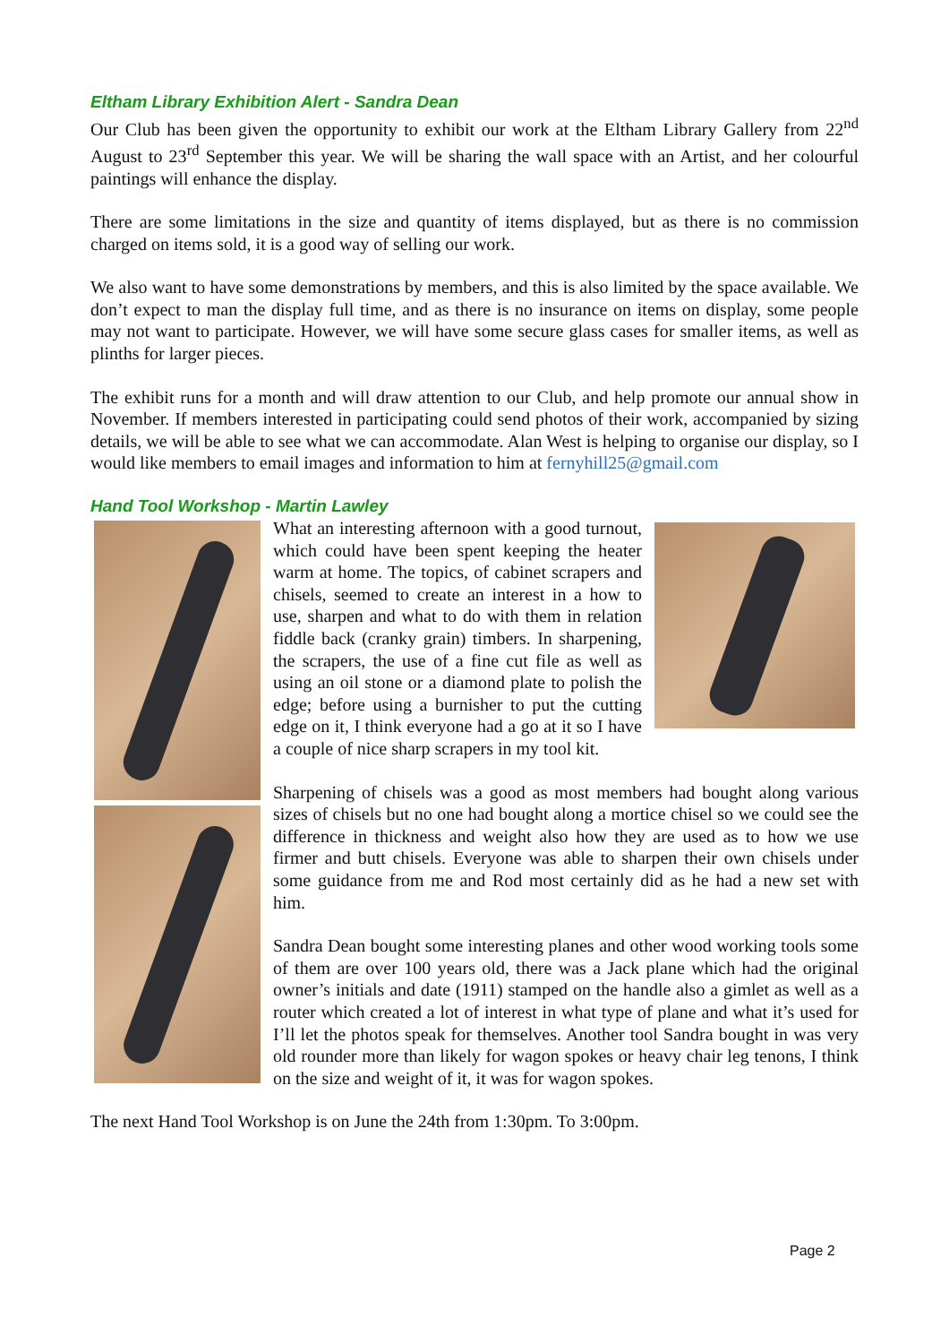Eltham Library Exhibition Alert - Sandra Dean
Our Club has been given the opportunity to exhibit our work at the Eltham Library Gallery from 22<sup>nd</sup> August to 23<sup>rd</sup> September this year. We will be sharing the wall space with an Artist, and her colourful paintings will enhance the display.
There are some limitations in the size and quantity of items displayed, but as there is no commission charged on items sold, it is a good way of selling our work.
We also want to have some demonstrations by members, and this is also limited by the space available. We don’t expect to man the display full time, and as there is no insurance on items on display, some people may not want to participate. However, we will have some secure glass cases for smaller items, as well as plinths for larger pieces.
The exhibit runs for a month and will draw attention to our Club, and help promote our annual show in November. If members interested in participating could send photos of their work, accompanied by sizing details, we will be able to see what we can accommodate. Alan West is helping to organise our display, so I would like members to email images and information to him at fernyhill25@gmail.com
Hand Tool Workshop - Martin Lawley
What an interesting afternoon with a good turnout, which could have been spent keeping the heater warm at home. The topics, of cabinet scrapers and chisels, seemed to create an interest in a how to use, sharpen and what to do with them in relation fiddle back (cranky grain) timbers. In sharpening, the scrapers, the use of a fine cut file as well as using an oil stone or a diamond plate to polish the edge; before using a burnisher to put the cutting edge on it, I think everyone had a go at it so I have a couple of nice sharp scrapers in my tool kit.
Sharpening of chisels was a good as most members had bought along various sizes of chisels but no one had bought along a mortice chisel so we could see the difference in thickness and weight also how they are used as to how we use firmer and butt chisels. Everyone was able to sharpen their own chisels under some guidance from me and Rod most certainly did as he had a new set with him.
Sandra Dean bought some interesting planes and other wood working tools some of them are over 100 years old, there was a Jack plane which had the original owner’s initials and date (1911) stamped on the handle also a gimlet as well as a router which created a lot of interest in what type of plane and what it’s used for I’ll let the photos speak for themselves. Another tool Sandra bought in was very old rounder more than likely for wagon spokes or heavy chair leg tenons, I think on the size and weight of it, it was for wagon spokes.
The next Hand Tool Workshop is on June the 24th from 1:30pm. To 3:00pm.
Page 2